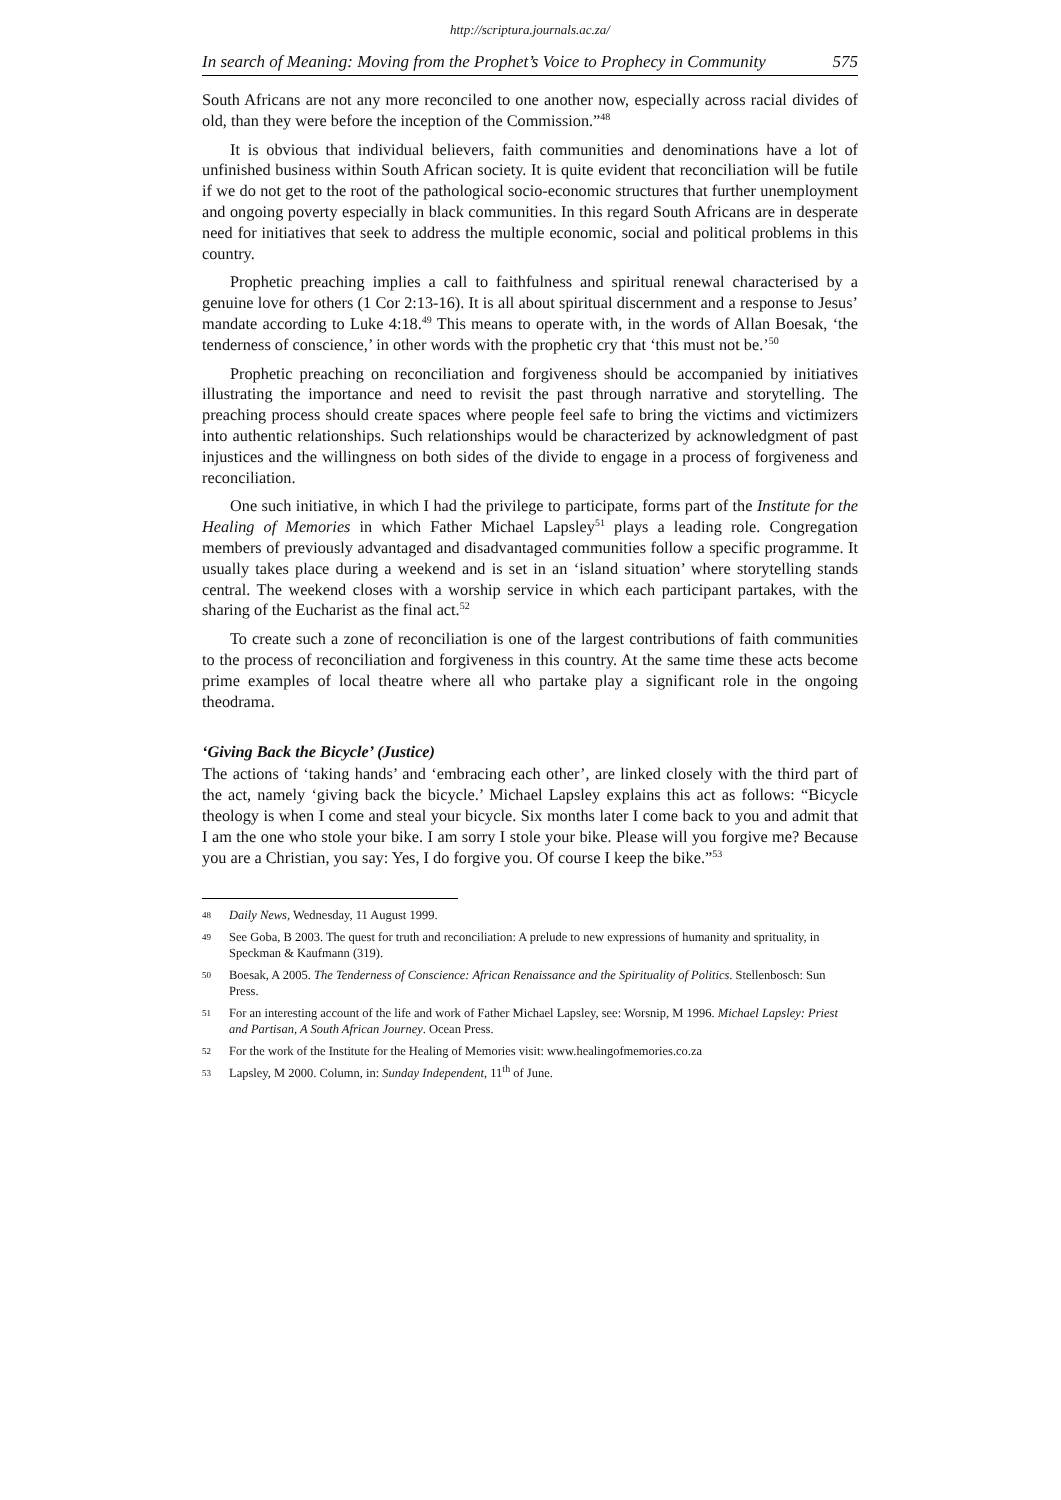http://scriptura.journals.ac.za/
In search of Meaning: Moving from the Prophet’s Voice to Prophecy in Community 575
South Africans are not any more reconciled to one another now, especially across racial divides of old, than they were before the inception of the Commission.”<sup>48</sup>
It is obvious that individual believers, faith communities and denominations have a lot of unfinished business within South African society. It is quite evident that reconciliation will be futile if we do not get to the root of the pathological socio-economic structures that further unemployment and ongoing poverty especially in black communities. In this regard South Africans are in desperate need for initiatives that seek to address the multiple economic, social and political problems in this country.
Prophetic preaching implies a call to faithfulness and spiritual renewal characterised by a genuine love for others (1 Cor 2:13-16). It is all about spiritual discernment and a response to Jesus’ mandate according to Luke 4:18.<sup>49</sup> This means to operate with, in the words of Allan Boesak, ‘the tenderness of conscience,’ in other words with the prophetic cry that ‘this must not be.’<sup>50</sup>
Prophetic preaching on reconciliation and forgiveness should be accompanied by initiatives illustrating the importance and need to revisit the past through narrative and storytelling. The preaching process should create spaces where people feel safe to bring the victims and victimizers into authentic relationships. Such relationships would be characterized by acknowledgment of past injustices and the willingness on both sides of the divide to engage in a process of forgiveness and reconciliation.
One such initiative, in which I had the privilege to participate, forms part of the Institute for the Healing of Memories in which Father Michael Lapsley<sup>51</sup> plays a leading role. Congregation members of previously advantaged and disadvantaged communities follow a specific programme. It usually takes place during a weekend and is set in an ‘island situation’ where storytelling stands central. The weekend closes with a worship service in which each participant partakes, with the sharing of the Eucharist as the final act.<sup>52</sup>
To create such a zone of reconciliation is one of the largest contributions of faith communities to the process of reconciliation and forgiveness in this country. At the same time these acts become prime examples of local theatre where all who partake play a significant role in the ongoing theodrama.
‘Giving Back the Bicycle’ (Justice)
The actions of ‘taking hands’ and ‘embracing each other’, are linked closely with the third part of the act, namely ‘giving back the bicycle.’ Michael Lapsley explains this act as follows: “Bicycle theology is when I come and steal your bicycle. Six months later I come back to you and admit that I am the one who stole your bike. I am sorry I stole your bike. Please will you forgive me? Because you are a Christian, you say: Yes, I do forgive you. Of course I keep the bike.”<sup>53</sup>
48 Daily News, Wednesday, 11 August 1999.
49 See Goba, B 2003. The quest for truth and reconciliation: A prelude to new expressions of humanity and sprituality, in Speckman & Kaufmann (319).
50 Boesak, A 2005. The Tenderness of Conscience: African Renaissance and the Spirituality of Politics. Stellenbosch: Sun Press.
51 For an interesting account of the life and work of Father Michael Lapsley, see: Worsnip, M 1996. Michael Lapsley: Priest and Partisan, A South African Journey. Ocean Press.
52 For the work of the Institute for the Healing of Memories visit: www.healingofmemories.co.za
53 Lapsley, M 2000. Column, in: Sunday Independent, 11<sup>th</sup> of June.